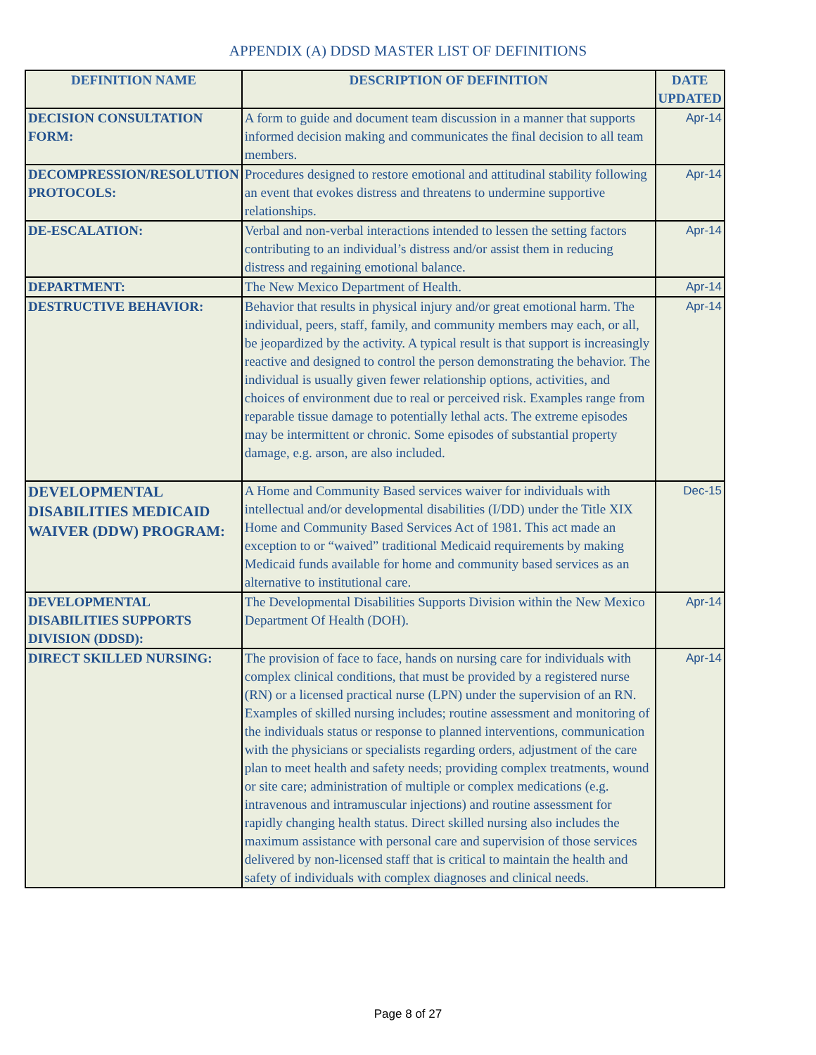APPENDIX (A) DDSD MASTER LIST OF DEFINITIONS
| DEFINITION NAME | DESCRIPTION OF DEFINITION | DATE UPDATED |
| --- | --- | --- |
| DECISION CONSULTATION FORM: | A form to guide and document team discussion in a manner that supports informed decision making and communicates the final decision to all team members. | Apr-14 |
| DECOMPRESSION/RESOLUTION PROTOCOLS: | Procedures designed to restore emotional and attitudinal stability following an event that evokes distress and threatens to undermine supportive relationships. | Apr-14 |
| DE-ESCALATION: | Verbal and non-verbal interactions intended to lessen the setting factors contributing to an individual’s distress and/or assist them in reducing distress and regaining emotional balance. | Apr-14 |
| DEPARTMENT: | The New Mexico Department of Health. | Apr-14 |
| DESTRUCTIVE BEHAVIOR: | Behavior that results in physical injury and/or great emotional harm. The individual, peers, staff, family, and community members may each, or all, be jeopardized by the activity. A typical result is that support is increasingly reactive and designed to control the person demonstrating the behavior. The individual is usually given fewer relationship options, activities, and choices of environment due to real or perceived risk. Examples range from reparable tissue damage to potentially lethal acts. The extreme episodes may be intermittent or chronic. Some episodes of substantial property damage, e.g. arson, are also included. | Apr-14 |
| DEVELOPMENTAL DISABILITIES MEDICAID WAIVER (DDW) PROGRAM: | A Home and Community Based services waiver for individuals with intellectual and/or developmental disabilities (I/DD) under the Title XIX Home and Community Based Services Act of 1981. This act made an exception to or “waived” traditional Medicaid requirements by making Medicaid funds available for home and community based services as an alternative to institutional care. | Dec-15 |
| DEVELOPMENTAL DISABILITIES SUPPORTS DIVISION (DDSD): | The Developmental Disabilities Supports Division within the New Mexico Department Of Health (DOH). | Apr-14 |
| DIRECT SKILLED NURSING: | The provision of face to face, hands on nursing care for individuals with complex clinical conditions, that must be provided by a registered nurse (RN) or a licensed practical nurse (LPN) under the supervision of an RN. Examples of skilled nursing includes; routine assessment and monitoring of the individuals status or response to planned interventions, communication with the physicians or specialists regarding orders, adjustment of the care plan to meet health and safety needs; providing complex treatments, wound or site care; administration of multiple or complex medications (e.g. intravenous and intramuscular injections) and routine assessment for rapidly changing health status. Direct skilled nursing also includes the maximum assistance with personal care and supervision of those services delivered by non-licensed staff that is critical to maintain the health and safety of individuals with complex diagnoses and clinical needs. | Apr-14 |
Page 8 of 27